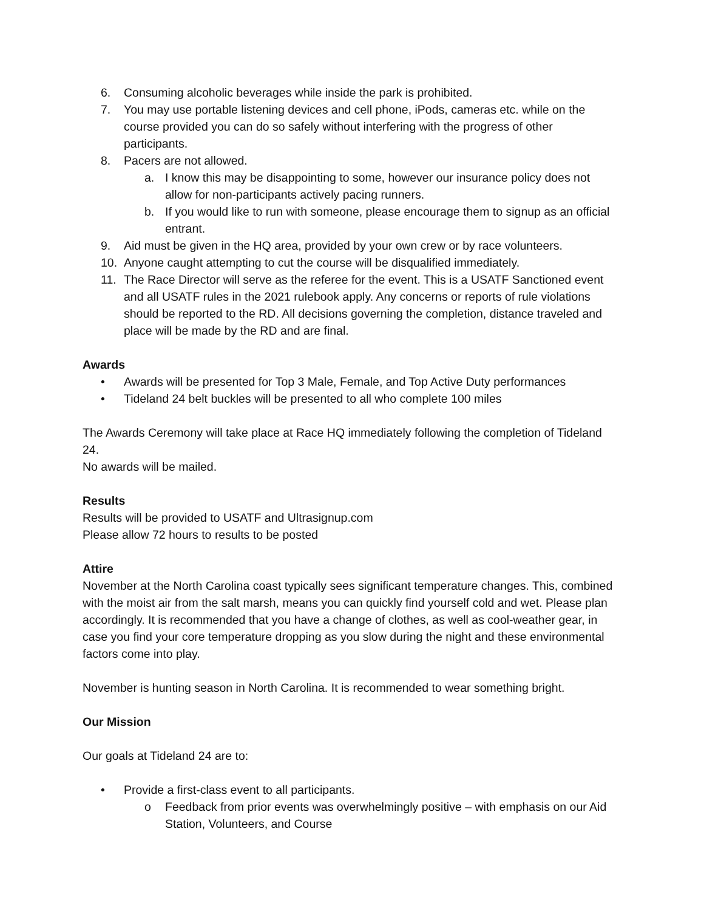6. Consuming alcoholic beverages while inside the park is prohibited.
7. You may use portable listening devices and cell phone, iPods, cameras etc. while on the course provided you can do so safely without interfering with the progress of other participants.
8. Pacers are not allowed.
a. I know this may be disappointing to some, however our insurance policy does not allow for non-participants actively pacing runners.
b. If you would like to run with someone, please encourage them to signup as an official entrant.
9. Aid must be given in the HQ area, provided by your own crew or by race volunteers.
10. Anyone caught attempting to cut the course will be disqualified immediately.
11. The Race Director will serve as the referee for the event. This is a USATF Sanctioned event and all USATF rules in the 2021 rulebook apply. Any concerns or reports of rule violations should be reported to the RD. All decisions governing the completion, distance traveled and place will be made by the RD and are final.
Awards
• Awards will be presented for Top 3 Male, Female, and Top Active Duty performances
• Tideland 24 belt buckles will be presented to all who complete 100 miles
The Awards Ceremony will take place at Race HQ immediately following the completion of Tideland 24.
No awards will be mailed.
Results
Results will be provided to USATF and Ultrasignup.com
Please allow 72 hours to results to be posted
Attire
November at the North Carolina coast typically sees significant temperature changes. This, combined with the moist air from the salt marsh, means you can quickly find yourself cold and wet. Please plan accordingly. It is recommended that you have a change of clothes, as well as cool-weather gear, in case you find your core temperature dropping as you slow during the night and these environmental factors come into play.
November is hunting season in North Carolina. It is recommended to wear something bright.
Our Mission
Our goals at Tideland 24 are to:
• Provide a first-class event to all participants.
o Feedback from prior events was overwhelmingly positive – with emphasis on our Aid Station, Volunteers, and Course